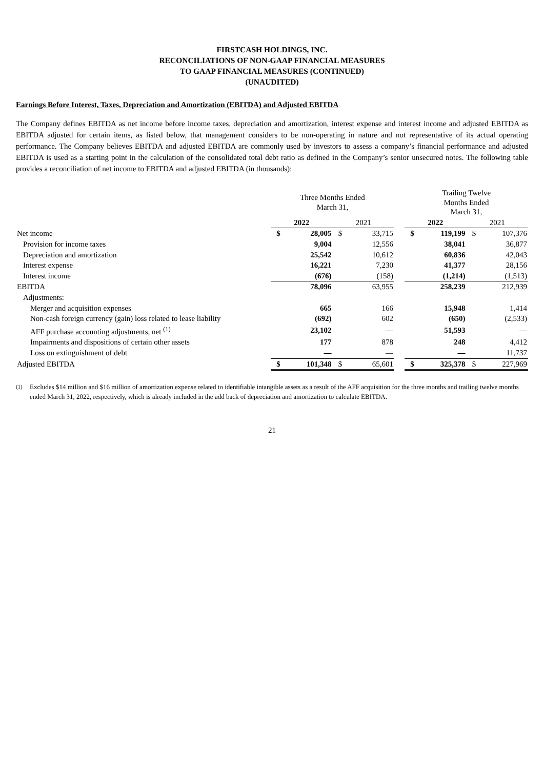FIRSTCASH HOLDINGS, INC.
RECONCILIATIONS OF NON-GAAP FINANCIAL MEASURES
TO GAAP FINANCIAL MEASURES (CONTINUED)
(UNAUDITED)
Earnings Before Interest, Taxes, Depreciation and Amortization (EBITDA) and Adjusted EBITDA
The Company defines EBITDA as net income before income taxes, depreciation and amortization, interest expense and interest income and adjusted EBITDA as EBITDA adjusted for certain items, as listed below, that management considers to be non-operating in nature and not representative of its actual operating performance. The Company believes EBITDA and adjusted EBITDA are commonly used by investors to assess a company’s financial performance and adjusted EBITDA is used as a starting point in the calculation of the consolidated total debt ratio as defined in the Company’s senior unsecured notes. The following table provides a reconciliation of net income to EBITDA and adjusted EBITDA (in thousands):
| | Three Months Ended March 31, | | | | | Trailing Twelve Months Ended March 31, | | | |
| | 2022 | | 2021 | | | 2022 | | 2021 | |
| Net income | $ | 28,005 | $ | 33,715 | | $ | 119,199 | $ | 107,376 |
| Provision for income taxes | | 9,004 | | 12,556 | | | 38,041 | | 36,877 |
| Depreciation and amortization | | 25,542 | | 10,612 | | | 60,836 | | 42,043 |
| Interest expense | | 16,221 | | 7,230 | | | 41,377 | | 28,156 |
| Interest income | | (676) | | (158) | | | (1,214) | | (1,513) |
| EBITDA | | 78,096 | | 63,955 | | | 258,239 | | 212,939 |
| Adjustments: | | | | | | | | | |
| Merger and acquisition expenses | | 665 | | 166 | | | 15,948 | | 1,414 |
| Non-cash foreign currency (gain) loss related to lease liability | | (692) | | 602 | | | (650) | | (2,533) |
| AFF purchase accounting adjustments, net <sup>(1)</sup> | | 23,102 | | — | | | 51,593 | | — |
| Impairments and dispositions of certain other assets | | 177 | | 878 | | | 248 | | 4,412 |
| Loss on extinguishment of debt | | — | | — | | | — | | 11,737 |
| Adjusted EBITDA | $ | 101,348 | $ | 65,601 | | $ | 325,378 | $ | 227,969 |
<sup>(1)</sup> Excludes $14 million and $16 million of amortization expense related to identifiable intangible assets as a result of the AFF acquisition for the three months and trailing twelve months ended March 31, 2022, respectively, which is already included in the add back of depreciation and amortization to calculate EBITDA.
21